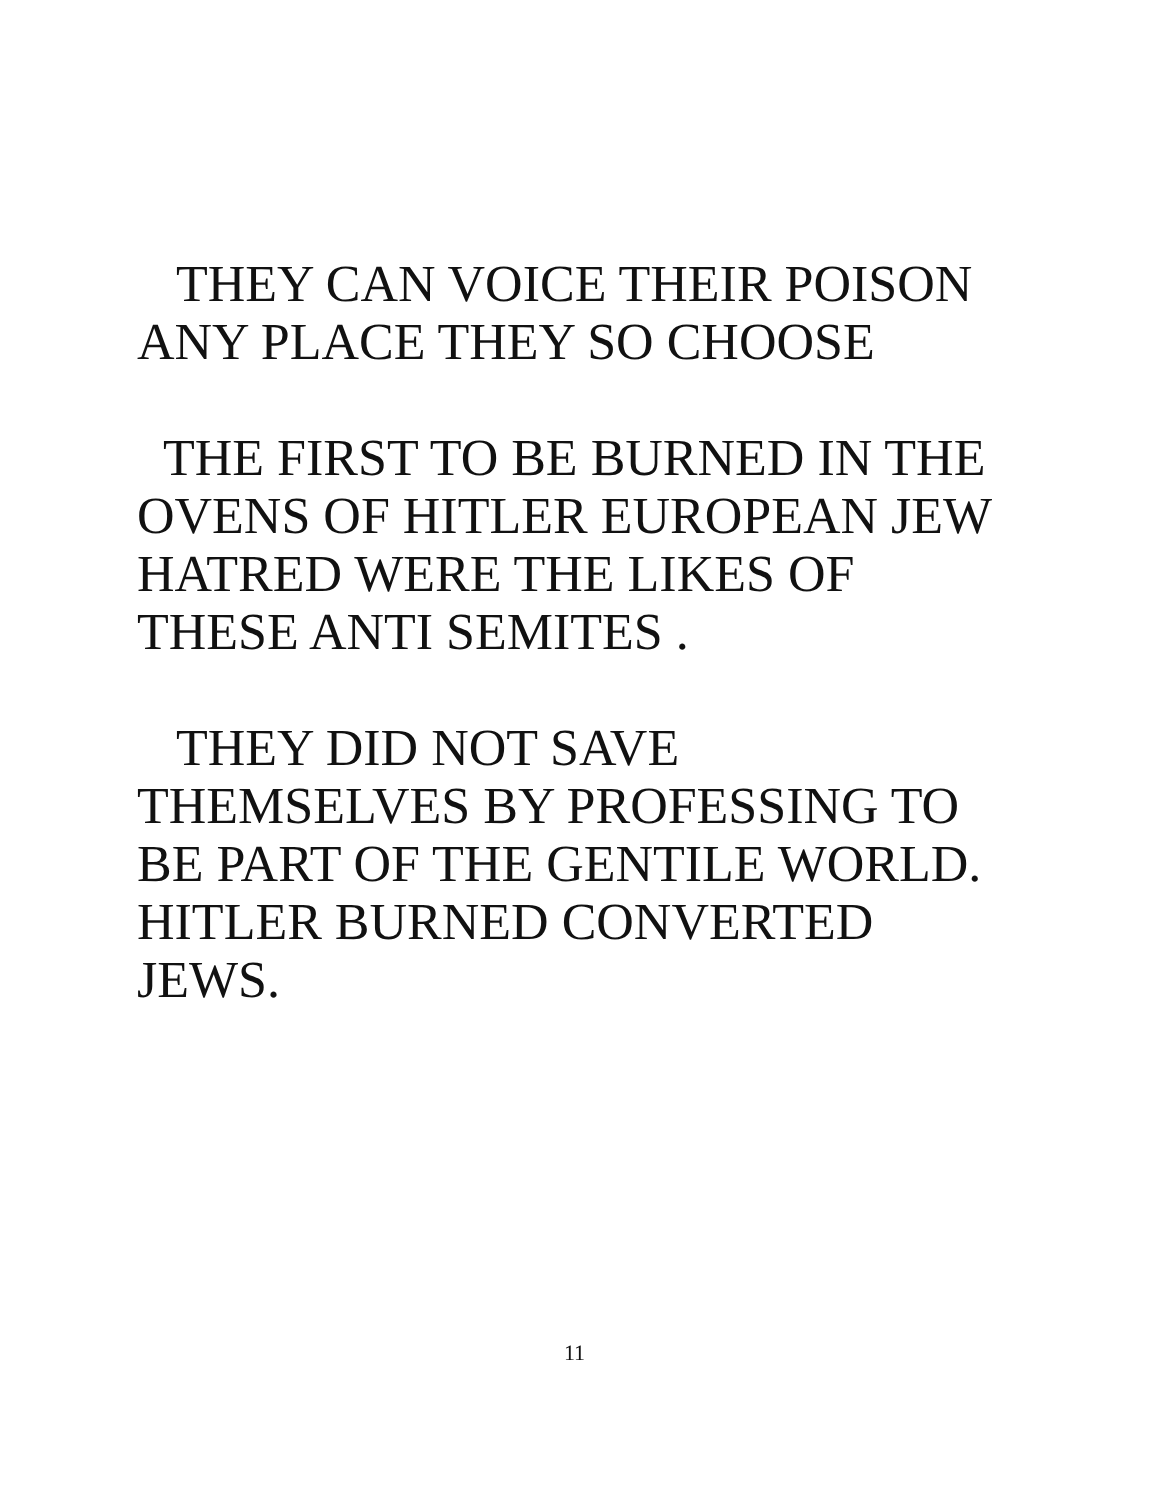THEY CAN VOICE THEIR POISON
ANY PLACE THEY SO CHOOSE
THE FIRST TO BE BURNED IN THE
OVENS OF HITLER EUROPEAN JEW
HATRED WERE THE LIKES OF
THESE ANTI SEMITES .
THEY DID NOT SAVE
THEMSELVES BY PROFESSING TO
BE PART OF THE GENTILE WORLD.
HITLER BURNED CONVERTED
JEWS.
11